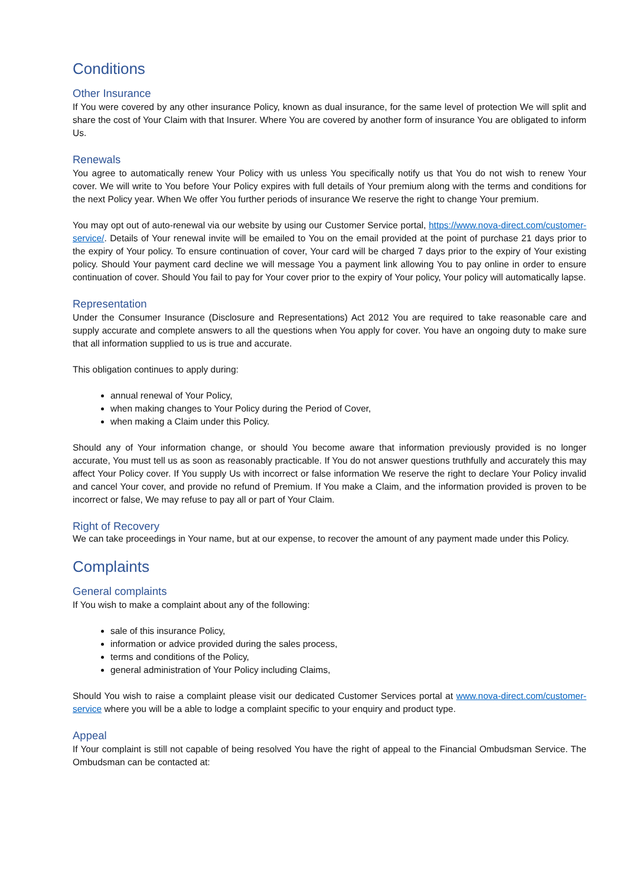Conditions
Other Insurance
If You were covered by any other insurance Policy, known as dual insurance, for the same level of protection We will split and share the cost of Your Claim with that Insurer. Where You are covered by another form of insurance You are obligated to inform Us.
Renewals
You agree to automatically renew Your Policy with us unless You specifically notify us that You do not wish to renew Your cover. We will write to You before Your Policy expires with full details of Your premium along with the terms and conditions for the next Policy year. When We offer You further periods of insurance We reserve the right to change Your premium.
You may opt out of auto-renewal via our website by using our Customer Service portal, https://www.nova-direct.com/customer-service/. Details of Your renewal invite will be emailed to You on the email provided at the point of purchase 21 days prior to the expiry of Your policy. To ensure continuation of cover, Your card will be charged 7 days prior to the expiry of Your existing policy. Should Your payment card decline we will message You a payment link allowing You to pay online in order to ensure continuation of cover. Should You fail to pay for Your cover prior to the expiry of Your policy, Your policy will automatically lapse.
Representation
Under the Consumer Insurance (Disclosure and Representations) Act 2012 You are required to take reasonable care and supply accurate and complete answers to all the questions when You apply for cover. You have an ongoing duty to make sure that all information supplied to us is true and accurate.
This obligation continues to apply during:
annual renewal of Your Policy,
when making changes to Your Policy during the Period of Cover,
when making a Claim under this Policy.
Should any of Your information change, or should You become aware that information previously provided is no longer accurate, You must tell us as soon as reasonably practicable. If You do not answer questions truthfully and accurately this may affect Your Policy cover. If You supply Us with incorrect or false information We reserve the right to declare Your Policy invalid and cancel Your cover, and provide no refund of Premium. If You make a Claim, and the information provided is proven to be incorrect or false, We may refuse to pay all or part of Your Claim.
Right of Recovery
We can take proceedings in Your name, but at our expense, to recover the amount of any payment made under this Policy.
Complaints
General complaints
If You wish to make a complaint about any of the following:
sale of this insurance Policy,
information or advice provided during the sales process,
terms and conditions of the Policy,
general administration of Your Policy including Claims,
Should You wish to raise a complaint please visit our dedicated Customer Services portal at www.nova-direct.com/customer-service where you will be a able to lodge a complaint specific to your enquiry and product type.
Appeal
If Your complaint is still not capable of being resolved You have the right of appeal to the Financial Ombudsman Service. The Ombudsman can be contacted at: